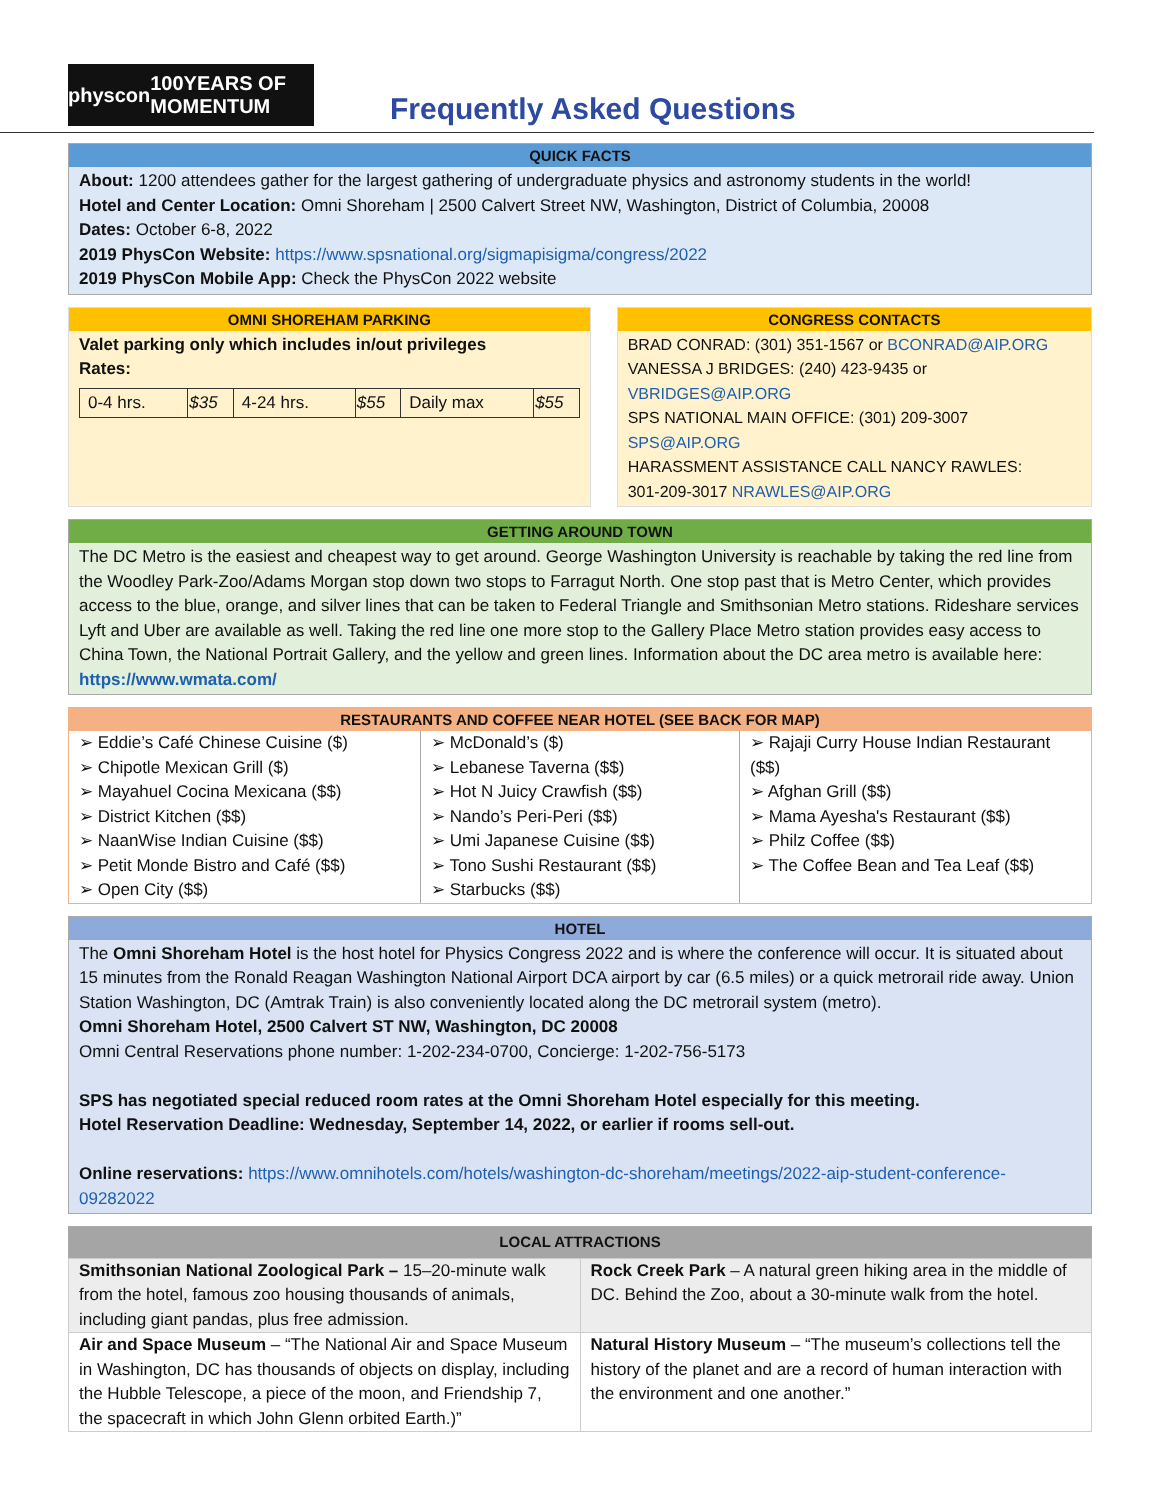physcon 100YEARS OF MOMENTUM
Frequently Asked Questions
QUICK FACTS
About: 1200 attendees gather for the largest gathering of undergraduate physics and astronomy students in the world!
Hotel and Center Location: Omni Shoreham | 2500 Calvert Street NW, Washington, District of Columbia, 20008
Dates: October 6-8, 2022
2019 PhysCon Website: https://www.spsnational.org/sigmapisigma/congress/2022
2019 PhysCon Mobile App: Check the PhysCon 2022 website
OMNI SHOREHAM PARKING
Valet parking only which includes in/out privileges
Rates:
| 0-4 hrs. | $35 | 4-24 hrs. | $55 | Daily max | $55 |
CONGRESS CONTACTS
BRAD CONRAD: (301) 351-1567 or BCONRAD@AIP.ORG
VANESSA J BRIDGES: (240) 423-9435 or VBRIDGES@AIP.ORG
SPS NATIONAL MAIN OFFICE: (301) 209-3007 SPS@AIP.ORG
HARASSMENT ASSISTANCE CALL NANCY RAWLES:
301-209-3017 NRAWLES@AIP.ORG
GETTING AROUND TOWN
The DC Metro is the easiest and cheapest way to get around. George Washington University is reachable by taking the red line from the Woodley Park-Zoo/Adams Morgan stop down two stops to Farragut North. One stop past that is Metro Center, which provides access to the blue, orange, and silver lines that can be taken to Federal Triangle and Smithsonian Metro stations. Rideshare services Lyft and Uber are available as well. Taking the red line one more stop to the Gallery Place Metro station provides easy access to China Town, the National Portrait Gallery, and the yellow and green lines. Information about the DC area metro is available here: https://www.wmata.com/
RESTAURANTS AND COFFEE NEAR HOTEL (SEE BACK FOR MAP)
➢ Eddie’s Café Chinese Cuisine ($)
➢ Chipotle Mexican Grill ($)
➢ Mayahuel Cocina Mexicana ($$)
➢ District Kitchen ($$)
➢ NaanWise Indian Cuisine ($$)
➢ Petit Monde Bistro and Café ($$)
➢ Open City ($$)
➢ McDonald’s ($)
➢ Lebanese Taverna ($$)
➢ Hot N Juicy Crawfish ($$)
➢ Nando’s Peri-Peri ($$)
➢ Umi Japanese Cuisine ($$)
➢ Tono Sushi Restaurant ($$)
➢ Starbucks ($$)
➢ Rajaji Curry House Indian Restaurant ($$)
➢ Afghan Grill ($$)
➢ Mama Ayesha's Restaurant ($$)
➢ Philz Coffee ($$)
➢ The Coffee Bean and Tea Leaf ($$)
HOTEL
The Omni Shoreham Hotel is the host hotel for Physics Congress 2022 and is where the conference will occur. It is situated about 15 minutes from the Ronald Reagan Washington National Airport DCA airport by car (6.5 miles) or a quick metrorail ride away. Union Station Washington, DC (Amtrak Train) is also conveniently located along the DC metrorail system (metro).
Omni Shoreham Hotel, 2500 Calvert ST NW, Washington, DC 20008
Omni Central Reservations phone number: 1-202-234-0700, Concierge: 1-202-756-5173
SPS has negotiated special reduced room rates at the Omni Shoreham Hotel especially for this meeting.
Hotel Reservation Deadline: Wednesday, September 14, 2022, or earlier if rooms sell-out.
Online reservations: https://www.omnihotels.com/hotels/washington-dc-shoreham/meetings/2022-aip-student-conference-09282022
| LOCAL ATTRACTIONS | |
| --- | --- |
| Smithsonian National Zoological Park – 15–20-minute walk from the hotel, famous zoo housing thousands of animals, including giant pandas, plus free admission. | Rock Creek Park – A natural green hiking area in the middle of DC. Behind the Zoo, about a 30-minute walk from the hotel. |
| Air and Space Museum – “The National Air and Space Museum in Washington, DC has thousands of objects on display, including the Hubble Telescope, a piece of the moon, and Friendship 7, the spacecraft in which John Glenn orbited Earth.)” | Natural History Museum – “The museum’s collections tell the history of the planet and are a record of human interaction with the environment and one another.” |